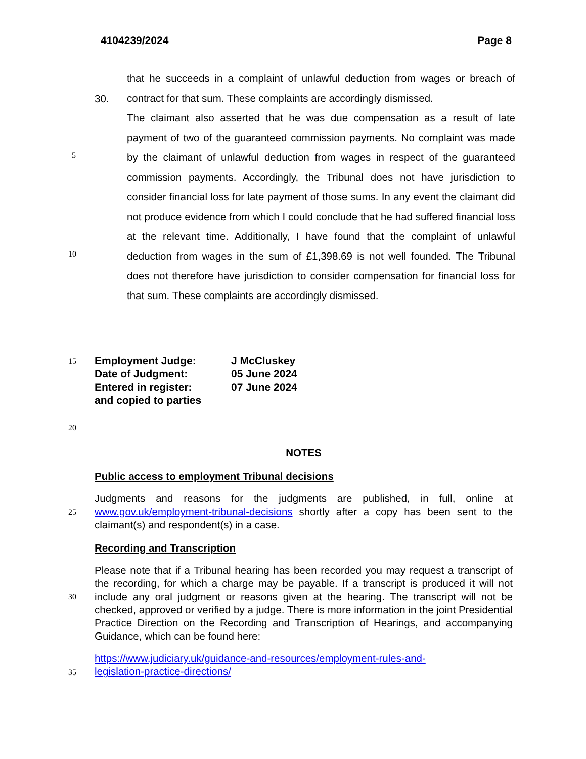4104239/2024 Page 8
30.
that he succeeds in a complaint of unlawful deduction from wages or breach of contract for that sum. These complaints are accordingly dismissed.
The claimant also asserted that he was due compensation as a result of late payment of two of the guaranteed commission payments. No complaint was made by the claimant of unlawful deduction from wages in respect of the guaranteed commission payments. Accordingly, the Tribunal does not have jurisdiction to consider financial loss for late payment of those sums. In any event the claimant did not produce evidence from which I could conclude that he had suffered financial loss at the relevant time. Additionally, I have found that the complaint of unlawful deduction from wages in the sum of £1,398.69 is not well founded. The Tribunal does not therefore have jurisdiction to consider compensation for financial loss for that sum. These complaints are accordingly dismissed.
5
10
15
20
25
30
35
Employment Judge: J McCluskey
Date of Judgment: 05 June 2024
Entered in register:
and copied to parties 07 June 2024
NOTES
Public access to employment Tribunal decisions
Judgments and reasons for the judgments are published, in full, online at www.gov.uk/employment-tribunal-decisions shortly after a copy has been sent to the claimant(s) and respondent(s) in a case.
Recording and Transcription
Please note that if a Tribunal hearing has been recorded you may request a transcript of the recording, for which a charge may be payable. If a transcript is produced it will not include any oral judgment or reasons given at the hearing. The transcript will not be checked, approved or verified by a judge. There is more information in the joint Presidential Practice Direction on the Recording and Transcription of Hearings, and accompanying Guidance, which can be found here:
https://www.judiciary.uk/guidance-and-resources/employment-rules-and-
legislation-practice-directions/